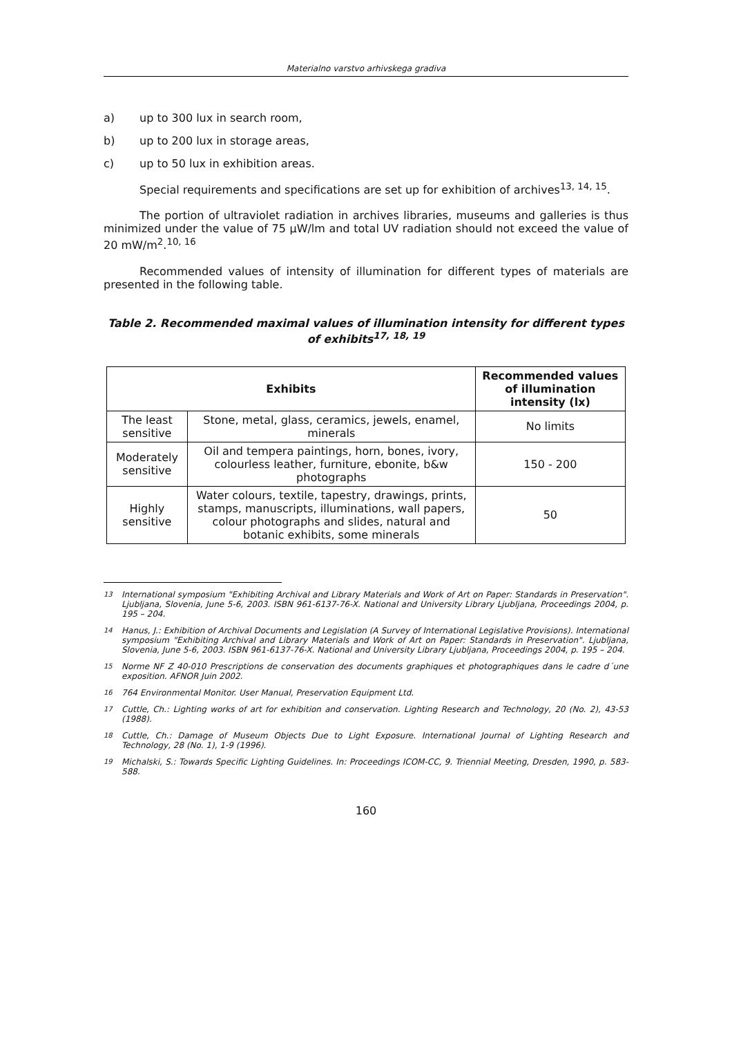Materialno varstvo arhivskega gradiva
a) up to 300 lux in search room,
b) up to 200 lux in storage areas,
c) up to 50 lux in exhibition areas.
Special requirements and specifications are set up for exhibition of archives<sup>13, 14, 15</sup>.
The portion of ultraviolet radiation in archives libraries, museums and galleries is thus minimized under the value of 75 μW/lm and total UV radiation should not exceed the value of 20 mW/m<sup>2</sup>.<sup>10, 16</sup>
Recommended values of intensity of illumination for different types of materials are presented in the following table.
Table 2. Recommended maximal values of illumination intensity for different types of exhibits<sup>17, 18, 19</sup>
| Exhibits | | Recommended values of illumination intensity (lx) |
| --- | --- | --- |
| The least sensitive | Stone, metal, glass, ceramics, jewels, enamel, minerals | No limits |
| Moderately sensitive | Oil and tempera paintings, horn, bones, ivory, colourless leather, furniture, ebonite, b&w photographs | 150 - 200 |
| Highly sensitive | Water colours, textile, tapestry, drawings, prints, stamps, manuscripts, illuminations, wall papers, colour photographs and slides, natural and botanic exhibits, some minerals | 50 |
<sup>13</sup> International symposium "Exhibiting Archival and Library Materials and Work of Art on Paper: Standards in Preservation". Ljubljana, Slovenia, June 5-6, 2003. ISBN 961-6137-76-X. National and University Library Ljubljana, Proceedings 2004, p. 195 – 204.
<sup>14</sup> Hanus, J.: Exhibition of Archival Documents and Legislation (A Survey of International Legislative Provisions). International symposium "Exhibiting Archival and Library Materials and Work of Art on Paper: Standards in Preservation". Ljubljana, Slovenia, June 5-6, 2003. ISBN 961-6137-76-X. National and University Library Ljubljana, Proceedings 2004, p. 195 – 204.
<sup>15</sup> Norme NF Z 40-010 Prescriptions de conservation des documents graphiques et photographiques dans le cadre d´une exposition. AFNOR Juin 2002.
<sup>16</sup> 764 Environmental Monitor. User Manual, Preservation Equipment Ltd.
<sup>17</sup> Cuttle, Ch.: Lighting works of art for exhibition and conservation. Lighting Research and Technology, 20 (No. 2), 43-53 (1988).
<sup>18</sup> Cuttle, Ch.: Damage of Museum Objects Due to Light Exposure. International Journal of Lighting Research and Technology, 28 (No. 1), 1-9 (1996).
<sup>19</sup> Michalski, S.: Towards Specific Lighting Guidelines. In: Proceedings ICOM-CC, 9. Triennial Meeting, Dresden, 1990, p. 583-588.
160